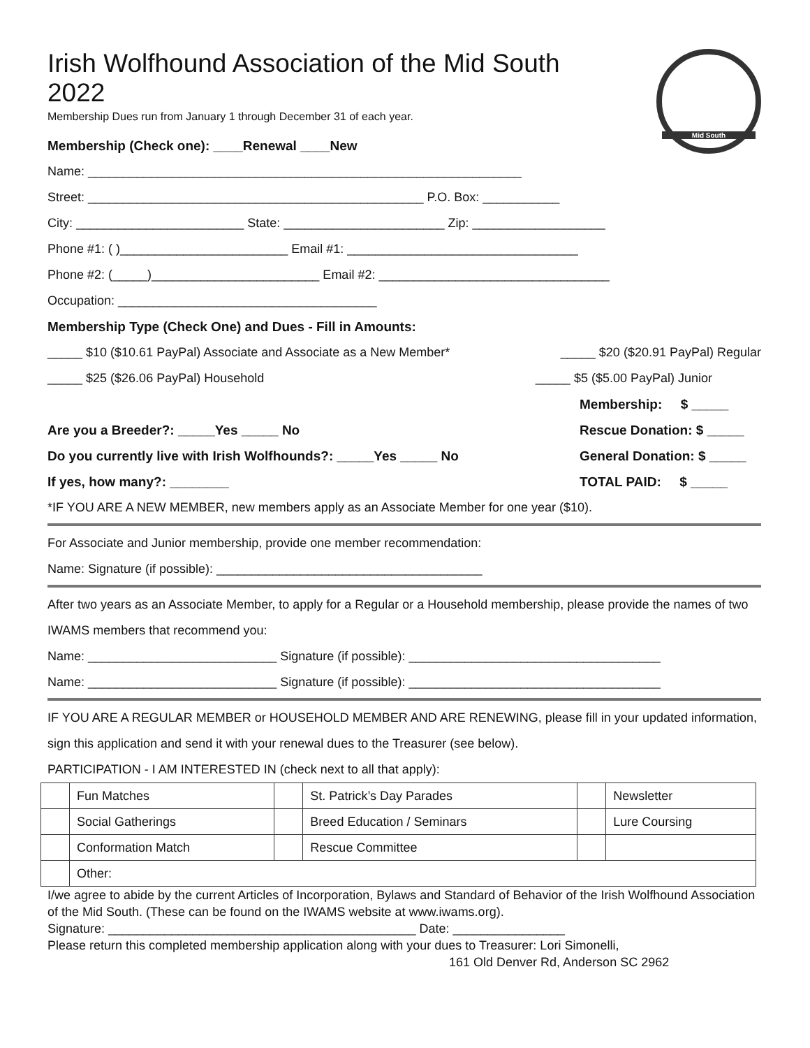Mid South
Irish Wolfhound Association of the Mid South 2022
Membership Dues run from January 1 through December 31 of each year.
Membership (Check one): ____Renewal ____New
Name: ______________________________________________________________
Street: ________________________________________________ P.O. Box: ___________
City: ________________________ State: _______________________ Zip: ___________________
Phone #1: ( )________________________ Email #1: _________________________________
Phone #2: (_____)________________________ Email #2: _________________________________
Occupation: _____________________________________
Membership Type (Check One) and Dues - Fill in Amounts:
_____ $10 ($10.61 PayPal) Associate and Associate as a New Member*
_____ $20 ($20.91 PayPal) Regular
_____ $25 ($26.06 PayPal) Household
_____ $5 ($5.00 PayPal) Junior
Membership: $ _____
Are you a Breeder?: _____Yes _____ No
Rescue Donation: $ _____
Do you currently live with Irish Wolfhounds?: _____Yes _____ No
General Donation: $ _____
If yes, how many?: ________ TOTAL PAID: $ _____
*IF YOU ARE A NEW MEMBER, new members apply as an Associate Member for one year ($10).
For Associate and Junior membership, provide one member recommendation:
Name: Signature (if possible): ______________________________________
After two years as an Associate Member, to apply for a Regular or a Household membership, please provide the names of two IWAMS members that recommend you:
Name: ___________________________ Signature (if possible): ____________________________________
Name: ___________________________ Signature (if possible): ____________________________________
IF YOU ARE A REGULAR MEMBER or HOUSEHOLD MEMBER AND ARE RENEWING, please fill in your updated information, sign this application and send it with your renewal dues to the Treasurer (see below).
PARTICIPATION - I AM INTERESTED IN (check next to all that apply):
| | Fun Matches | | St. Patrick’s Day Parades | | Newsletter |
| | Social Gatherings | | Breed Education / Seminars | | Lure Coursing |
| | Conformation Match | | Rescue Committee | | |
| | Other: | | | | |
I/we agree to abide by the current Articles of Incorporation, Bylaws and Standard of Behavior of the Irish Wolfhound Association of the Mid South. (These can be found on the IWAMS website at www.iwams.org).
Signature: ____________________________________________ Date: ________________
Please return this completed membership application along with your dues to Treasurer: Lori Simonelli,
161 Old Denver Rd, Anderson SC 2962